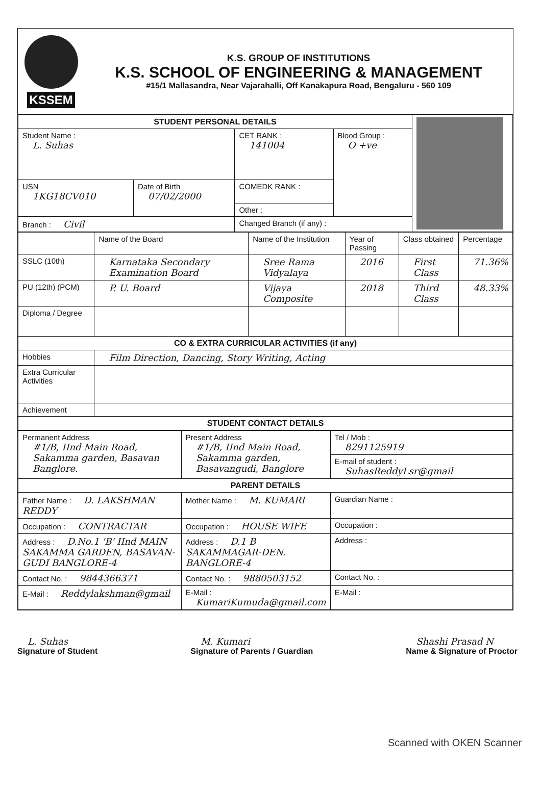KSSEM
K.S. GROUP OF INSTITUTIONS
K.S. SCHOOL OF ENGINEERING & MANAGEMENT
#15/1 Mallasandra, Near Vajarahalli, Off Kanakapura Road, Bengaluru - 560 109
| STUDENT PERSONAL DETAILS | | | | |
| Student Name : L. Suhas | | CET RANK : 141004 | Blood Group : O +ve | |
| USN 1KG18CV010 | Date of Birth 07/02/2000 | COMEDK RANK : | | |
| | | Other : | | |
| Branch : Civil | | Changed Branch (if any) : | | |
| | Name of the Board | Name of the Institution | Year of Passing | Class obtained | Percentage |
| --- | --- | --- | --- | --- | --- |
| SSLC (10th) | Karnataka Secondary Examination Board | Sree Rama Vidyalaya | 2016 | First Class | 71.36% |
| PU (12th) (PCM) | P. U. Board | Vijaya Composite | 2018 | Third Class | 48.33% |
| Diploma / Degree | | | | | |
| CO & EXTRA CURRICULAR ACTIVITIES (if any) | | | | | |
| Hobbies | Film Direction, Dancing, Story Writing, Acting | | | | |
| Extra Curricular Activities | | | | | |
| Achievement | | | | | |
| STUDENT CONTACT DETAILS | | | | | |
| Permanent Address #1/B, IInd Main Road, Sakamma garden, Basavan Banglore. | Present Address #1/B, IInd Main Road, Sakamma garden, Basavangudi, Banglore | Tel / Mob : 8291125919 |
| | | E-mail of student : SuhasReddyLsr@gmail |
| PARENT DETAILS | | |
| Father Name : D. LAKSHMAN REDDY | Mother Name : M. KUMARI | Guardian Name : |
| Occupation : CONTRACTAR | Occupation : HOUSE WIFE | Occupation : |
| Address : D.No.1 'B' IInd MAIN SAKAMMA GARDEN, BASAVAN-GUDI BANGLORE-4 | Address : D.1 B SAKAMMAGAR-DEN. BANGLORE-4 | Address : |
| Contact No. : 9844366371 | Contact No. : 9880503152 | Contact No. : |
| E-Mail : Reddylakshman@gmail | E-Mail : KumariKumuda@gmail.com | E-Mail : |
L. Suhas
Signature of Student
M. Kumari
Signature of Parents / Guardian
Shashi Prasad N
Name & Signature of Proctor
Scanned with OKEN Scanner